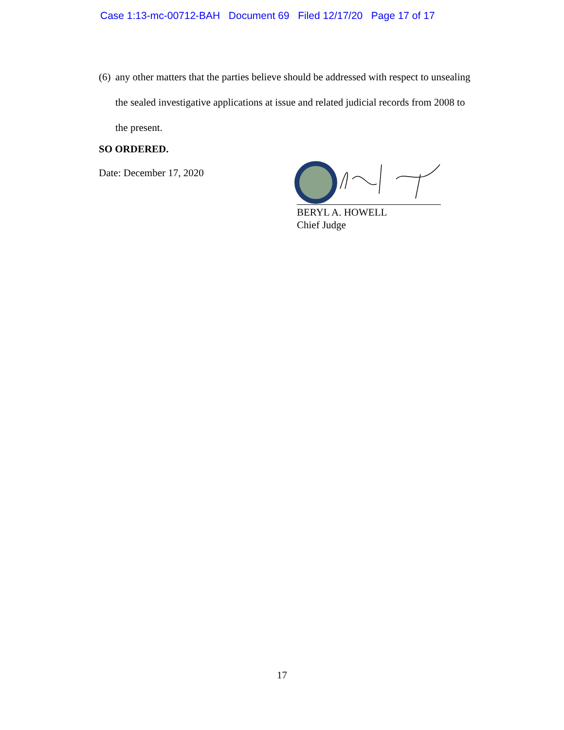Case 1:13-mc-00712-BAH Document 69 Filed 12/17/20 Page 17 of 17
(6) any other matters that the parties believe should be addressed with respect to unsealing the sealed investigative applications at issue and related judicial records from 2008 to the present.
SO ORDERED.
Date: December 17, 2020
BERYL A. HOWELL
Chief Judge
17